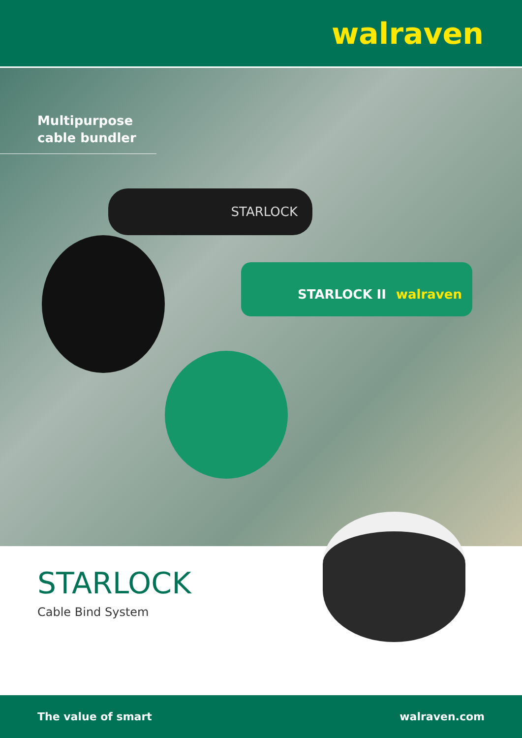walraven
Multipurpose
cable bundler
STARLOCK
STARLOCK II walraven
STARLOCK
Cable Bind System
The value of smart walraven.com